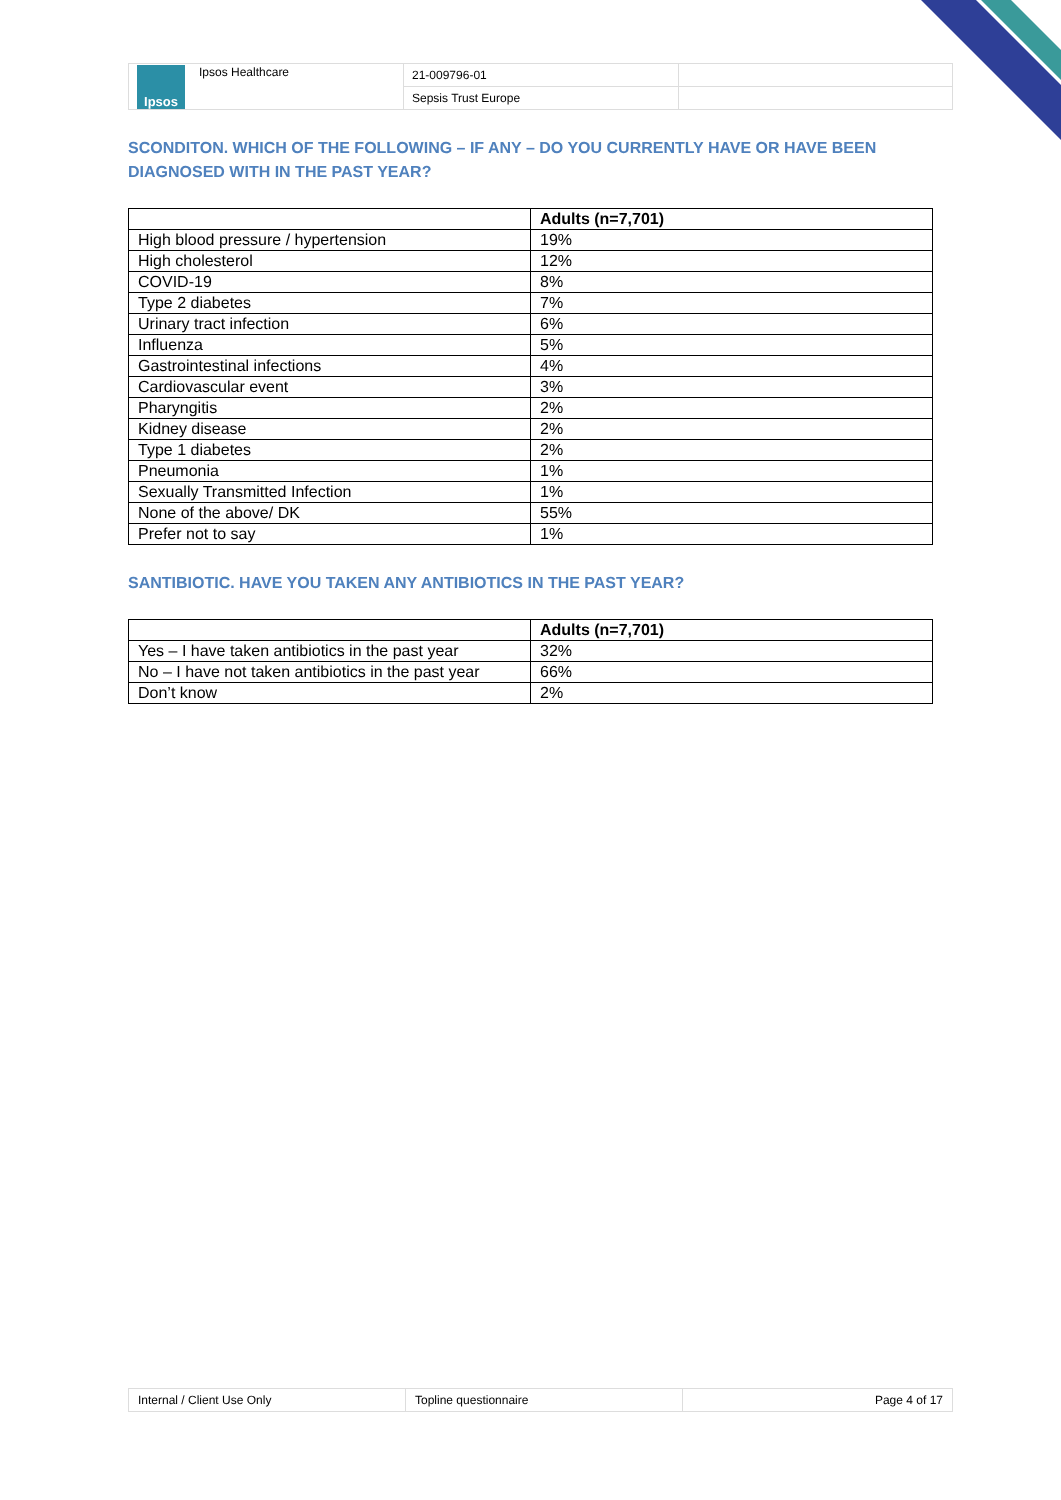| Ipsos Ipsos Healthcare | 21-009796-01 | |
| | Sepsis Trust Europe | |
SCONDITON. WHICH OF THE FOLLOWING – IF ANY – DO YOU CURRENTLY HAVE OR HAVE BEEN DIAGNOSED WITH IN THE PAST YEAR?
| | Adults (n=7,701) |
| --- | --- |
| High blood pressure / hypertension | 19% |
| High cholesterol | 12% |
| COVID-19 | 8% |
| Type 2 diabetes | 7% |
| Urinary tract infection | 6% |
| Influenza | 5% |
| Gastrointestinal infections | 4% |
| Cardiovascular event | 3% |
| Pharyngitis | 2% |
| Kidney disease | 2% |
| Type 1 diabetes | 2% |
| Pneumonia | 1% |
| Sexually Transmitted Infection | 1% |
| None of the above/ DK | 55% |
| Prefer not to say | 1% |
SANTIBIOTIC. HAVE YOU TAKEN ANY ANTIBIOTICS IN THE PAST YEAR?
| | Adults (n=7,701) |
| --- | --- |
| Yes – I have taken antibiotics in the past year | 32% |
| No – I have not taken antibiotics in the past year | 66% |
| Don’t know | 2% |
| Internal / Client Use Only | Topline questionnaire | Page 4 of 17 |